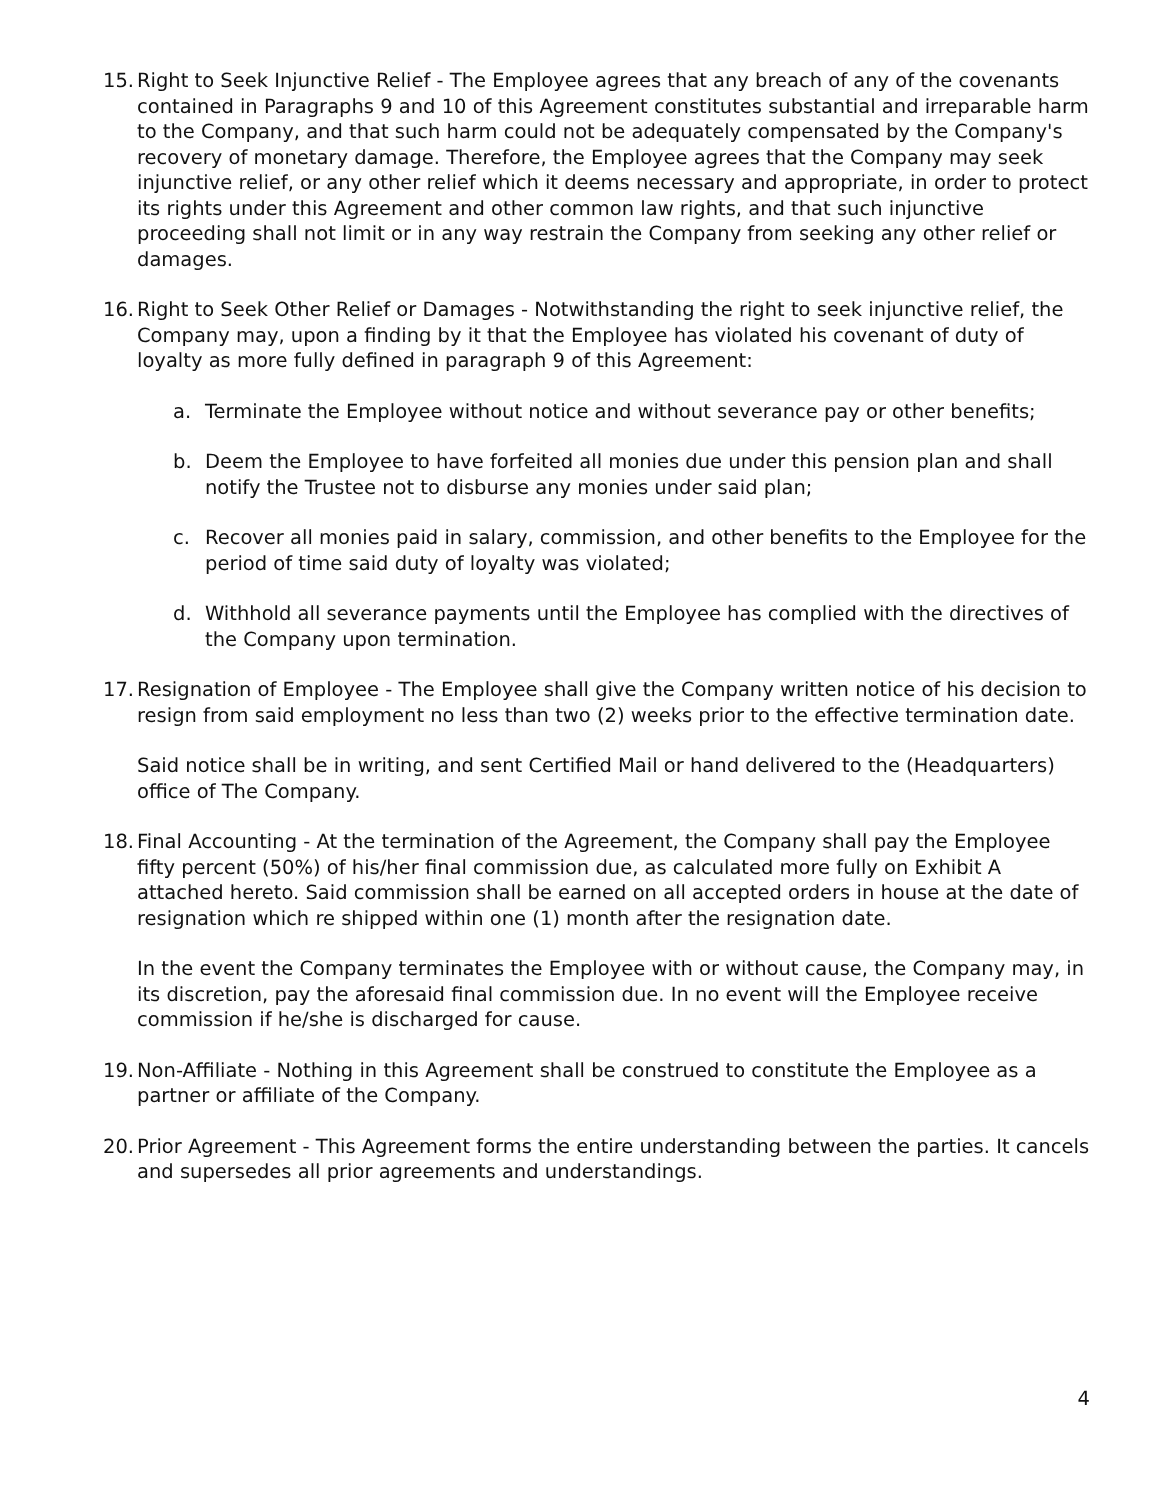15.
Right to Seek Injunctive Relief - The Employee agrees that any breach of any of the covenants contained in Paragraphs 9 and 10 of this Agreement constitutes substantial and irreparable harm to the Company, and that such harm could not be adequately compensated by the Company's recovery of monetary damage. Therefore, the Employee agrees that the Company may seek injunctive relief, or any other relief which it deems necessary and appropriate, in order to protect its rights under this Agreement and other common law rights, and that such injunctive proceeding shall not limit or in any way restrain the Company from seeking any other relief or damages.
16.
Right to Seek Other Relief or Damages - Notwithstanding the right to seek injunctive relief, the Company may, upon a finding by it that the Employee has violated his covenant of duty of loyalty as more fully defined in paragraph 9 of this Agreement:
a. Terminate the Employee without notice and without severance pay or other benefits;
b. Deem the Employee to have forfeited all monies due under this pension plan and shall notify the Trustee not to disburse any monies under said plan;
c. Recover all monies paid in salary, commission, and other benefits to the Employee for the period of time said duty of loyalty was violated;
d. Withhold all severance payments until the Employee has complied with the directives of the Company upon termination.
17.
Resignation of Employee - The Employee shall give the Company written notice of his decision to resign from said employment no less than two (2) weeks prior to the effective termination date.
Said notice shall be in writing, and sent Certified Mail or hand delivered to the (Headquarters) office of The Company.
18.
Final Accounting - At the termination of the Agreement, the Company shall pay the Employee fifty percent (50%) of his/her final commission due, as calculated more fully on Exhibit A attached hereto. Said commission shall be earned on all accepted orders in house at the date of resignation which re shipped within one (1) month after the resignation date.
In the event the Company terminates the Employee with or without cause, the Company may, in its discretion, pay the aforesaid final commission due. In no event will the Employee receive commission if he/she is discharged for cause.
19.
Non-Affiliate - Nothing in this Agreement shall be construed to constitute the Employee as a partner or affiliate of the Company.
20.
Prior Agreement - This Agreement forms the entire understanding between the parties. It cancels and supersedes all prior agreements and understandings.
4